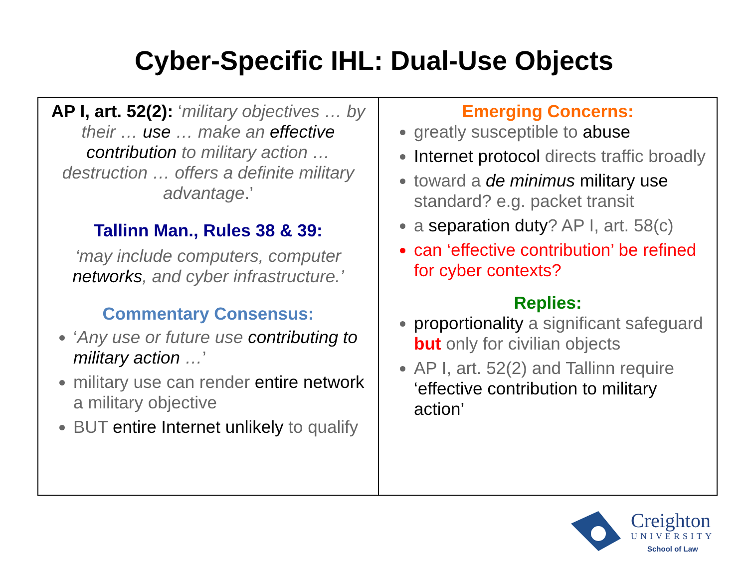Cyber-Specific IHL: Dual-Use Objects
| AP I, art. 52(2): ‘ military objectives … by their … use … make an effective contribution to military action … destruction … offers a definite military advantage .’ Tallinn Man., Rules 38 & 39: ‘may include computers, computer networks , and cyber infrastructure.’ Commentary Consensus: ‘ Any use or future use contributing to military action … ’ military use can render entire network a military objective BUT entire Internet unlikely to qualify | Emerging Concerns: greatly susceptible to abuse Internet protocol directs traffic broadly toward a de minimus military use standard? e.g. packet transit a separation duty ? AP I, art. 58(c) can ‘effective contribution’ be refined for cyber contexts? Replies: proportionality a significant safeguard but only for civilian objects AP I, art. 52(2) and Tallinn require ‘effective contribution to military action’ |
Creighton
UNIVERSITY
School of Law